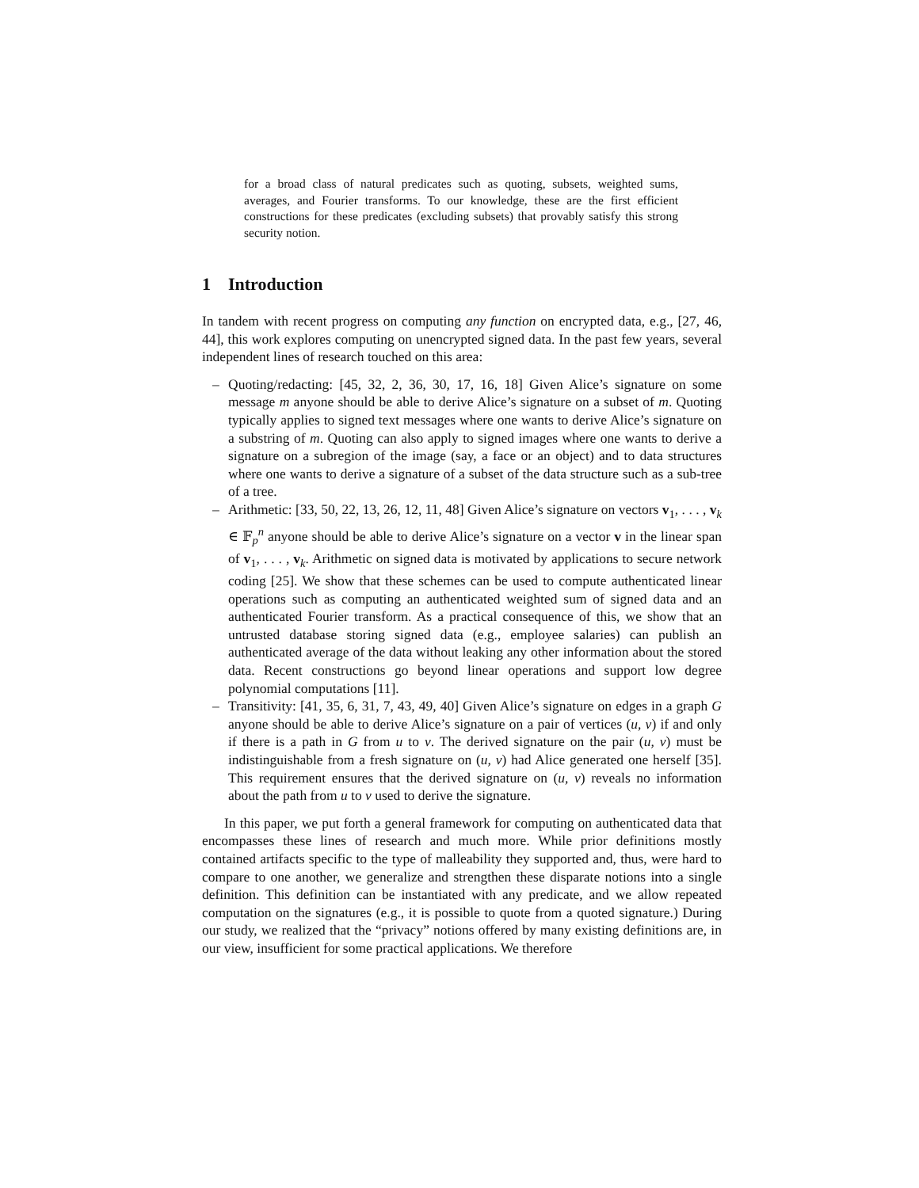for a broad class of natural predicates such as quoting, subsets, weighted sums, averages, and Fourier transforms. To our knowledge, these are the first efficient constructions for these predicates (excluding subsets) that provably satisfy this strong security notion.
1 Introduction
In tandem with recent progress on computing any function on encrypted data, e.g., [27, 46, 44], this work explores computing on unencrypted signed data. In the past few years, several independent lines of research touched on this area:
– Quoting/redacting: [45, 32, 2, 36, 30, 17, 16, 18] Given Alice’s signature on some message m anyone should be able to derive Alice’s signature on a subset of m. Quoting typically applies to signed text messages where one wants to derive Alice’s signature on a substring of m. Quoting can also apply to signed images where one wants to derive a signature on a subregion of the image (say, a face or an object) and to data structures where one wants to derive a signature of a subset of the data structure such as a sub-tree of a tree.
– Arithmetic: [33, 50, 22, 13, 26, 12, 11, 48] Given Alice’s signature on vectors v<sub>1</sub>, . . . , v<sub>k</sub> ∈ 𝔽<sub>p</sub><sup>n</sup> anyone should be able to derive Alice’s signature on a vector v in the linear span of v<sub>1</sub>, . . . , v<sub>k</sub>. Arithmetic on signed data is motivated by applications to secure network coding [25]. We show that these schemes can be used to compute authenticated linear operations such as computing an authenticated weighted sum of signed data and an authenticated Fourier transform. As a practical consequence of this, we show that an untrusted database storing signed data (e.g., employee salaries) can publish an authenticated average of the data without leaking any other information about the stored data. Recent constructions go beyond linear operations and support low degree polynomial computations [11].
– Transitivity: [41, 35, 6, 31, 7, 43, 49, 40] Given Alice’s signature on edges in a graph G anyone should be able to derive Alice’s signature on a pair of vertices (u, v) if and only if there is a path in G from u to v. The derived signature on the pair (u, v) must be indistinguishable from a fresh signature on (u, v) had Alice generated one herself [35]. This requirement ensures that the derived signature on (u, v) reveals no information about the path from u to v used to derive the signature.
In this paper, we put forth a general framework for computing on authenticated data that encompasses these lines of research and much more. While prior definitions mostly contained artifacts specific to the type of malleability they supported and, thus, were hard to compare to one another, we generalize and strengthen these disparate notions into a single definition. This definition can be instantiated with any predicate, and we allow repeated computation on the signatures (e.g., it is possible to quote from a quoted signature.) During our study, we realized that the “privacy” notions offered by many existing definitions are, in our view, insufficient for some practical applications. We therefore